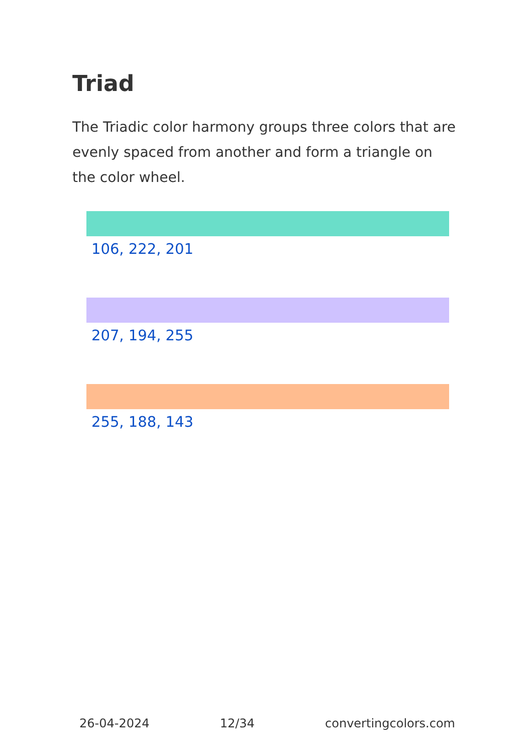Triad
The Triadic color harmony groups three colors that are evenly spaced from another and form a triangle on the color wheel.
106, 222, 201
207, 194, 255
255, 188, 143
26-04-2024 12/34 convertingcolors.com